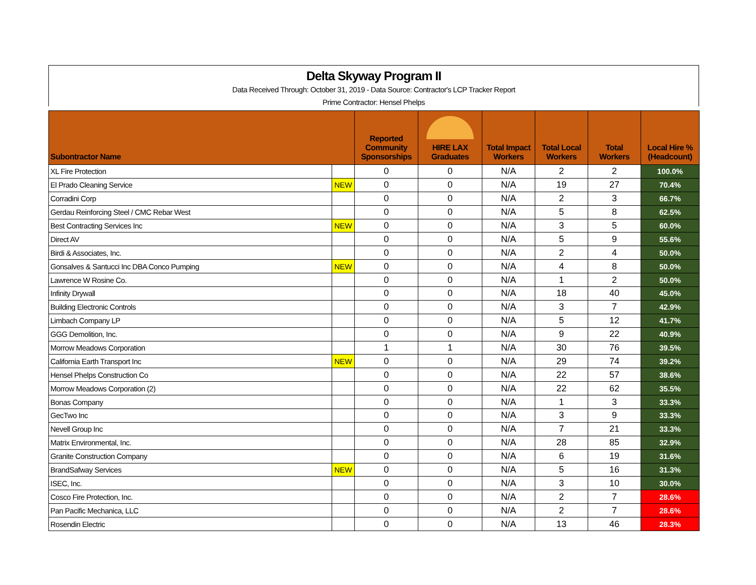Delta Skyway Program II
Data Received Through: October 31, 2019 - Data Source: Contractor's LCP Tracker Report
Prime Contractor: Hensel Phelps
| Subontractor Name | | Reported Community Sponsorships | HIRE LAX Graduates | Total Impact Workers | Total Local Workers | Total Workers | Local Hire % (Headcount) |
| --- | --- | --- | --- | --- | --- | --- | --- |
| XL Fire Protection | | 0 | 0 | N/A | 2 | 2 | 100.0% |
| El Prado Cleaning Service | NEW | 0 | 0 | N/A | 19 | 27 | 70.4% |
| Corradini Corp | | 0 | 0 | N/A | 2 | 3 | 66.7% |
| Gerdau Reinforcing Steel / CMC Rebar West | | 0 | 0 | N/A | 5 | 8 | 62.5% |
| Best Contracting Services Inc | NEW | 0 | 0 | N/A | 3 | 5 | 60.0% |
| Direct AV | | 0 | 0 | N/A | 5 | 9 | 55.6% |
| Birdi & Associates, Inc. | | 0 | 0 | N/A | 2 | 4 | 50.0% |
| Gonsalves & Santucci Inc DBA Conco Pumping | NEW | 0 | 0 | N/A | 4 | 8 | 50.0% |
| Lawrence W Rosine Co. | | 0 | 0 | N/A | 1 | 2 | 50.0% |
| Infinity Drywall | | 0 | 0 | N/A | 18 | 40 | 45.0% |
| Building Electronic Controls | | 0 | 0 | N/A | 3 | 7 | 42.9% |
| Limbach Company LP | | 0 | 0 | N/A | 5 | 12 | 41.7% |
| GGG Demolition, Inc. | | 0 | 0 | N/A | 9 | 22 | 40.9% |
| Morrow Meadows Corporation | | 1 | 1 | N/A | 30 | 76 | 39.5% |
| California Earth Transport Inc | NEW | 0 | 0 | N/A | 29 | 74 | 39.2% |
| Hensel Phelps Construction Co | | 0 | 0 | N/A | 22 | 57 | 38.6% |
| Morrow Meadows Corporation (2) | | 0 | 0 | N/A | 22 | 62 | 35.5% |
| Bonas Company | | 0 | 0 | N/A | 1 | 3 | 33.3% |
| GecTwo Inc | | 0 | 0 | N/A | 3 | 9 | 33.3% |
| Nevell Group Inc | | 0 | 0 | N/A | 7 | 21 | 33.3% |
| Matrix Environmental, Inc. | | 0 | 0 | N/A | 28 | 85 | 32.9% |
| Granite Construction Company | | 0 | 0 | N/A | 6 | 19 | 31.6% |
| BrandSafway Services | NEW | 0 | 0 | N/A | 5 | 16 | 31.3% |
| ISEC, Inc. | | 0 | 0 | N/A | 3 | 10 | 30.0% |
| Cosco Fire Protection, Inc. | | 0 | 0 | N/A | 2 | 7 | 28.6% |
| Pan Pacific Mechanica, LLC | | 0 | 0 | N/A | 2 | 7 | 28.6% |
| Rosendin Electric | | 0 | 0 | N/A | 13 | 46 | 28.3% |